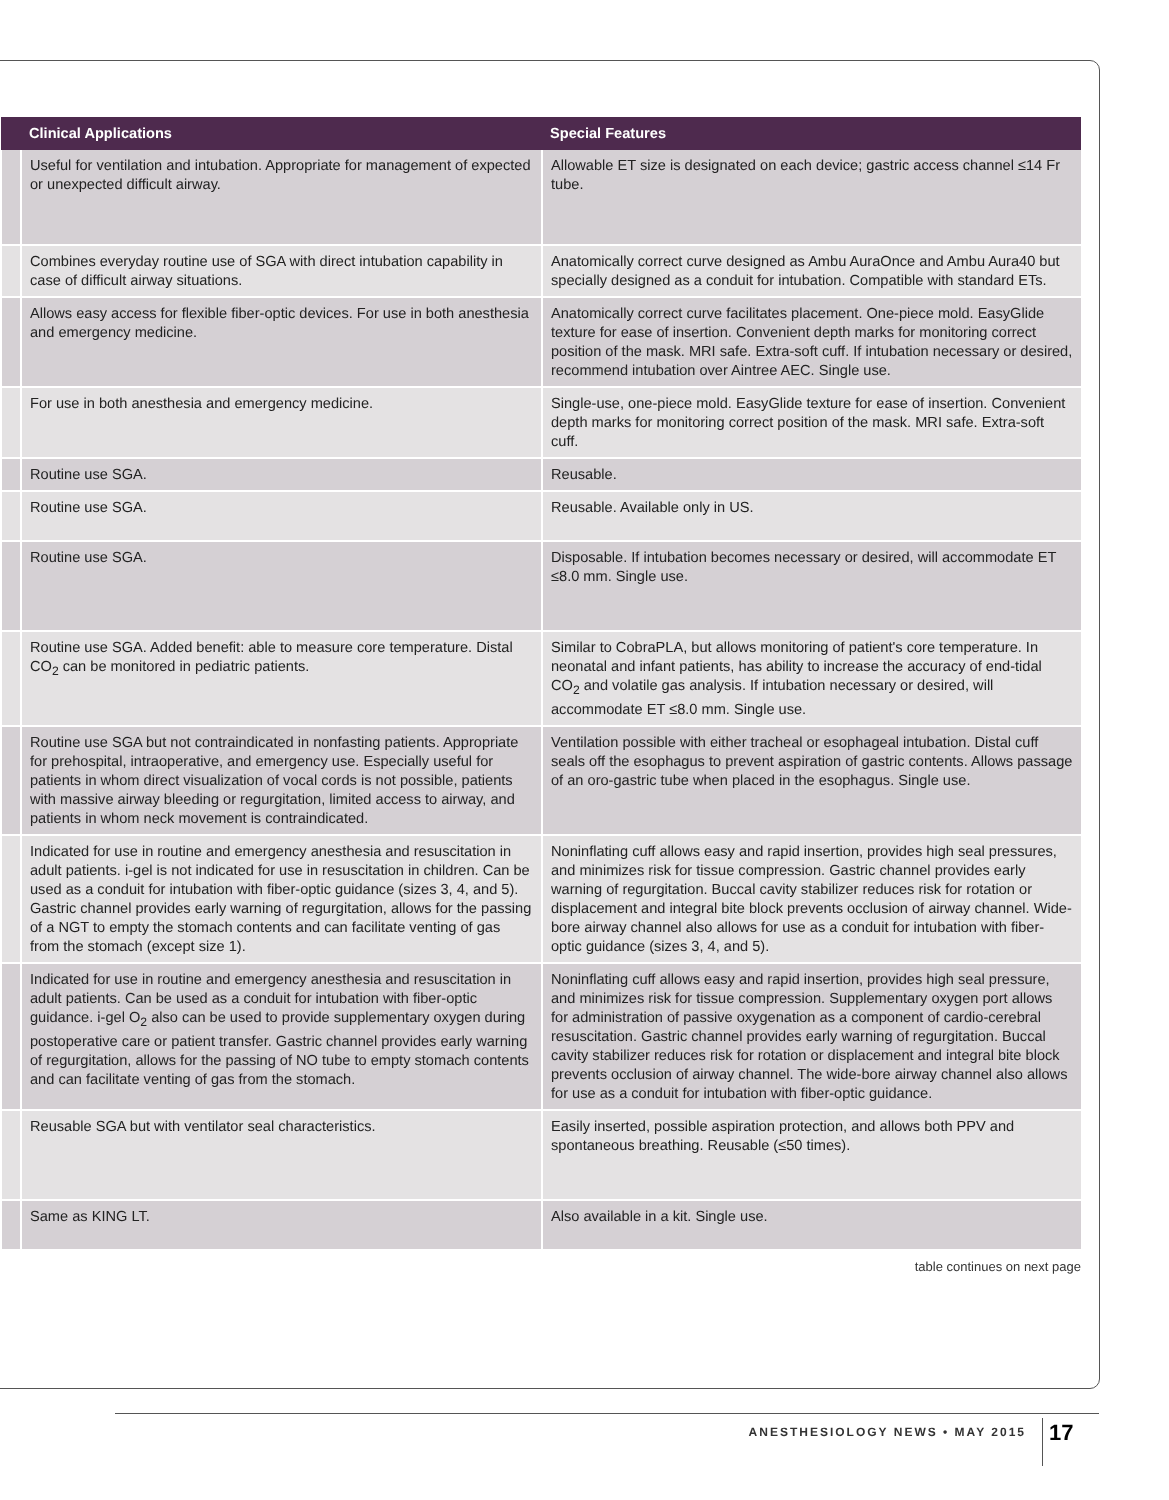| | Clinical Applications | Special Features |
| --- | --- | --- |
| | Useful for ventilation and intubation. Appropriate for management of expected or unexpected difficult airway. | Allowable ET size is designated on each device; gastric access channel ≤14 Fr tube. |
| | Combines everyday routine use of SGA with direct intubation capability in case of difficult airway situations. | Anatomically correct curve designed as Ambu AuraOnce and Ambu Aura40 but specially designed as a conduit for intubation. Compatible with standard ETs. |
| | Allows easy access for flexible fiber-optic devices. For use in both anesthesia and emergency medicine. | Anatomically correct curve facilitates placement. One-piece mold. EasyGlide texture for ease of insertion. Convenient depth marks for monitoring correct position of the mask. MRI safe. Extra-soft cuff. If intubation necessary or desired, recommend intubation over Aintree AEC. Single use. |
| | For use in both anesthesia and emergency medicine. | Single-use, one-piece mold. EasyGlide texture for ease of insertion. Convenient depth marks for monitoring correct position of the mask. MRI safe. Extra-soft cuff. |
| | Routine use SGA. | Reusable. |
| | Routine use SGA. | Reusable. Available only in US. |
| | Routine use SGA. | Disposable. If intubation becomes necessary or desired, will accommodate ET ≤8.0 mm. Single use. |
| | Routine use SGA. Added benefit: able to measure core temperature. Distal CO<sub>2</sub> can be monitored in pediatric patients. | Similar to CobraPLA, but allows monitoring of patient's core temperature. In neonatal and infant patients, has ability to increase the accuracy of end-tidal CO<sub>2</sub> and volatile gas analysis. If intubation necessary or desired, will accommodate ET ≤8.0 mm. Single use. |
| | Routine use SGA but not contraindicated in nonfasting patients. Appropriate for prehospital, intraoperative, and emergency use. Especially useful for patients in whom direct visualization of vocal cords is not possible, patients with massive airway bleeding or regurgitation, limited access to airway, and patients in whom neck movement is contraindicated. | Ventilation possible with either tracheal or esophageal intubation. Distal cuff seals off the esophagus to prevent aspiration of gastric contents. Allows passage of an oro-gastric tube when placed in the esophagus. Single use. |
| | Indicated for use in routine and emergency anesthesia and resuscitation in adult patients. i-gel is not indicated for use in resuscitation in children. Can be used as a conduit for intubation with fiber-optic guidance (sizes 3, 4, and 5). Gastric channel provides early warning of regurgitation, allows for the passing of a NGT to empty the stomach contents and can facilitate venting of gas from the stomach (except size 1). | Noninflating cuff allows easy and rapid insertion, provides high seal pressures, and minimizes risk for tissue compression. Gastric channel provides early warning of regurgitation. Buccal cavity stabilizer reduces risk for rotation or displacement and integral bite block prevents occlusion of airway channel. Wide-bore airway channel also allows for use as a conduit for intubation with fiber-optic guidance (sizes 3, 4, and 5). |
| | Indicated for use in routine and emergency anesthesia and resuscitation in adult patients. Can be used as a conduit for intubation with fiber-optic guidance. i-gel O<sub>2</sub> also can be used to provide supplementary oxygen during postoperative care or patient transfer. Gastric channel provides early warning of regurgitation, allows for the passing of NO tube to empty stomach contents and can facilitate venting of gas from the stomach. | Noninflating cuff allows easy and rapid insertion, provides high seal pressure, and minimizes risk for tissue compression. Supplementary oxygen port allows for administration of passive oxygenation as a component of cardio-cerebral resuscitation. Gastric channel provides early warning of regurgitation. Buccal cavity stabilizer reduces risk for rotation or displacement and integral bite block prevents occlusion of airway channel. The wide-bore airway channel also allows for use as a conduit for intubation with fiber-optic guidance. |
| | Reusable SGA but with ventilator seal characteristics. | Easily inserted, possible aspiration protection, and allows both PPV and spontaneous breathing. Reusable (≤50 times). |
| | Same as KING LT. | Also available in a kit. Single use. |
table continues on next page
ANESTHESIOLOGY NEWS • MAY 2015 17